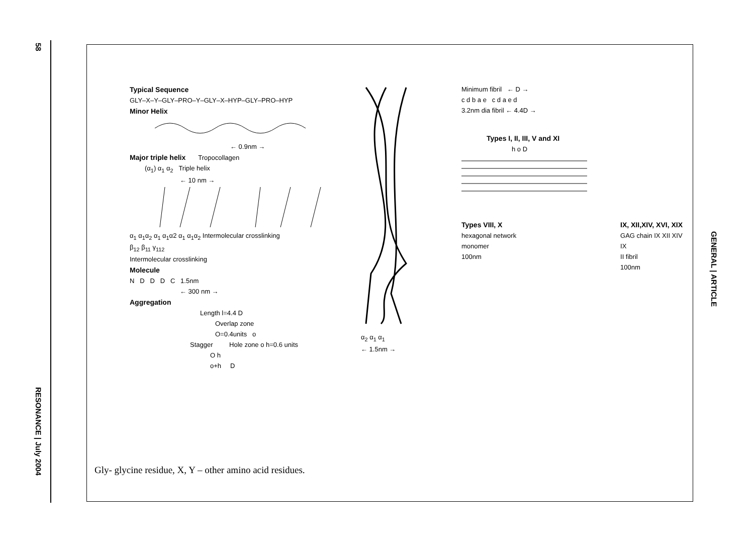58
RESONANCE | July 2004
GENERAL | ARTICLE
Typical Sequence
GLY–X–Y–GLY–PRO–Y–GLY–X–HYP–GLY–PRO–HYP
Minor Helix
← 0.9nm →
Major triple helix Tropocollagen
(α<sub>1</sub>) α<sub>1</sub> α<sub>2</sub> Triple helix
← 10 nm →
α<sub>1</sub> α<sub>1</sub>α<sub>2</sub> α<sub>1</sub> α<sub>1</sub>α2 α<sub>1</sub> α<sub>1</sub>α<sub>2</sub> Intermolecular crosslinking
β<sub>12</sub> β<sub>11</sub> γ<sub>112</sub>
Intermolecular crosslinking
Molecule
N D D D C 1.5nm
← 300 nm →
Aggregation
Length l=4.4 D
Overlap zone
O=0.4units o
Stagger Hole zone o h=0.6 units
O h
o+h D
α<sub>2</sub> α<sub>1</sub> α<sub>1</sub>
← 1.5nm →
Minimum fibril ← D →
c d b a e c d a e d
3.2nm dia fibril ← 4.4D →
Types I, II, III, V and XI
h o D
Types VIII, X
hexagonal network
monomer
100nm
IX, XII,XIV, XVI, XIX
GAG chain IX XII XIV
IX
II fibril
100nm
Gly- glycine residue, X, Y – other amino acid residues.